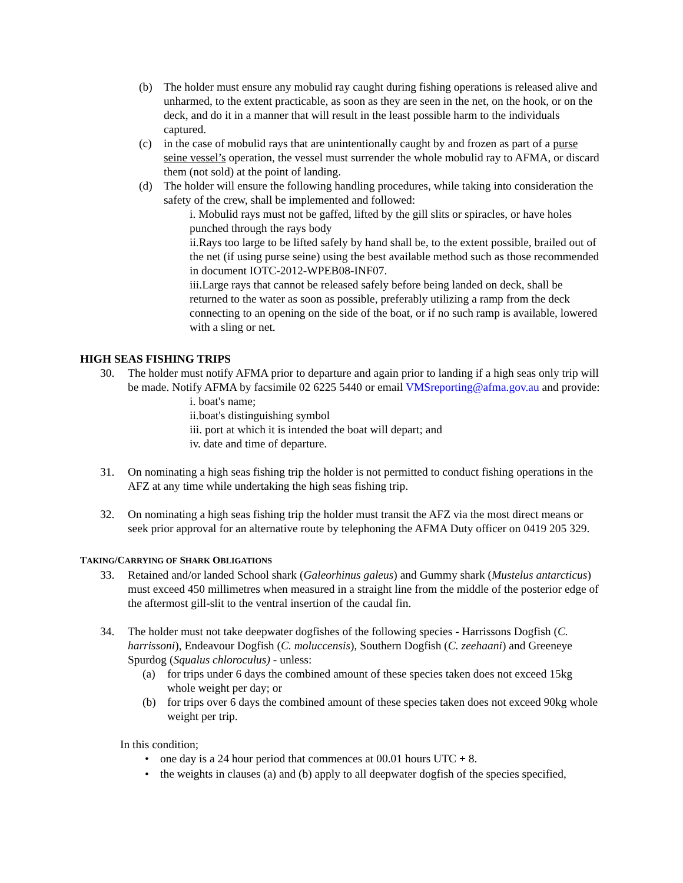(b) The holder must ensure any mobulid ray caught during fishing operations is released alive and unharmed, to the extent practicable, as soon as they are seen in the net, on the hook, or on the deck, and do it in a manner that will result in the least possible harm to the individuals captured.
(c) in the case of mobulid rays that are unintentionally caught by and frozen as part of a purse seine vessel’s operation, the vessel must surrender the whole mobulid ray to AFMA, or discard them (not sold) at the point of landing.
(d) The holder will ensure the following handling procedures, while taking into consideration the safety of the crew, shall be implemented and followed:
i. Mobulid rays must not be gaffed, lifted by the gill slits or spiracles, or have holes punched through the rays body
ii.Rays too large to be lifted safely by hand shall be, to the extent possible, brailed out of the net (if using purse seine) using the best available method such as those recommended in document IOTC-2012-WPEB08-INF07.
iii.Large rays that cannot be released safely before being landed on deck, shall be returned to the water as soon as possible, preferably utilizing a ramp from the deck connecting to an opening on the side of the boat, or if no such ramp is available, lowered with a sling or net.
HIGH SEAS FISHING TRIPS
30. The holder must notify AFMA prior to departure and again prior to landing if a high seas only trip will be made. Notify AFMA by facsimile 02 6225 5440 or email VMSreporting@afma.gov.au and provide:
i. boat's name;
ii.boat's distinguishing symbol
iii. port at which it is intended the boat will depart; and
iv. date and time of departure.
31. On nominating a high seas fishing trip the holder is not permitted to conduct fishing operations in the AFZ at any time while undertaking the high seas fishing trip.
32. On nominating a high seas fishing trip the holder must transit the AFZ via the most direct means or seek prior approval for an alternative route by telephoning the AFMA Duty officer on 0419 205 329.
TAKING/CARRYING OF SHARK OBLIGATIONS
33. Retained and/or landed School shark (Galeorhinus galeus) and Gummy shark (Mustelus antarcticus) must exceed 450 millimetres when measured in a straight line from the middle of the posterior edge of the aftermost gill-slit to the ventral insertion of the caudal fin.
34. The holder must not take deepwater dogfishes of the following species - Harrissons Dogfish (C. harrissoni), Endeavour Dogfish (C. moluccensis), Southern Dogfish (C. zeehaani) and Greeneye Spurdog (Squalus chloroculus) - unless:
(a) for trips under 6 days the combined amount of these species taken does not exceed 15kg whole weight per day; or
(b) for trips over 6 days the combined amount of these species taken does not exceed 90kg whole weight per trip.
In this condition;
• one day is a 24 hour period that commences at 00.01 hours UTC + 8.
• the weights in clauses (a) and (b) apply to all deepwater dogfish of the species specified,